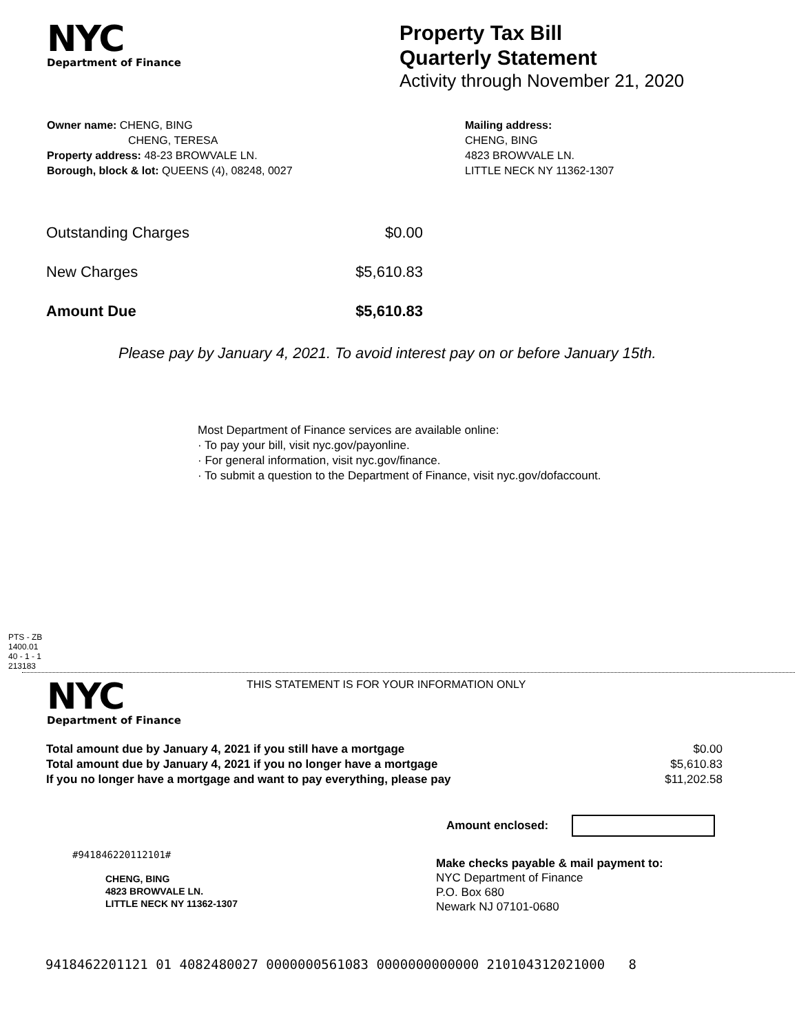NYC
Department of Finance
Property Tax Bill
Quarterly Statement
Activity through November 21, 2020
Owner name: CHENG, BING
CHENG, TERESA
Property address: 48-23 BROWVALE LN.
Borough, block & lot: QUEENS (4), 08248, 0027
Mailing address:
CHENG, BING
4823 BROWVALE LN.
LITTLE NECK NY 11362-1307
| Outstanding Charges | $0.00 |
| New Charges | $5,610.83 |
| Amount Due | $5,610.83 |
Please pay by January 4, 2021. To avoid interest pay on or before January 15th.
Most Department of Finance services are available online:
· To pay your bill, visit nyc.gov/payonline.
· For general information, visit nyc.gov/finance.
· To submit a question to the Department of Finance, visit nyc.gov/dofaccount.
PTS - ZB
1400.01
40 - 1 - 1
213183
NYC
Department of Finance
THIS STATEMENT IS FOR YOUR INFORMATION ONLY
| Total amount due by January 4, 2021 if you still have a mortgage | $0.00 |
| Total amount due by January 4, 2021 if you no longer have a mortgage | $5,610.83 |
| If you no longer have a mortgage and want to pay everything, please pay | $11,202.58 |
Amount enclosed:
#941846220112101#
CHENG, BING
4823 BROWVALE LN.
LITTLE NECK NY 11362-1307
Make checks payable & mail payment to:
NYC Department of Finance
P.O. Box 680
Newark NJ 07101-0680
9418462201121 01 4082480027 0000000561083 0000000000000 210104312021000 8